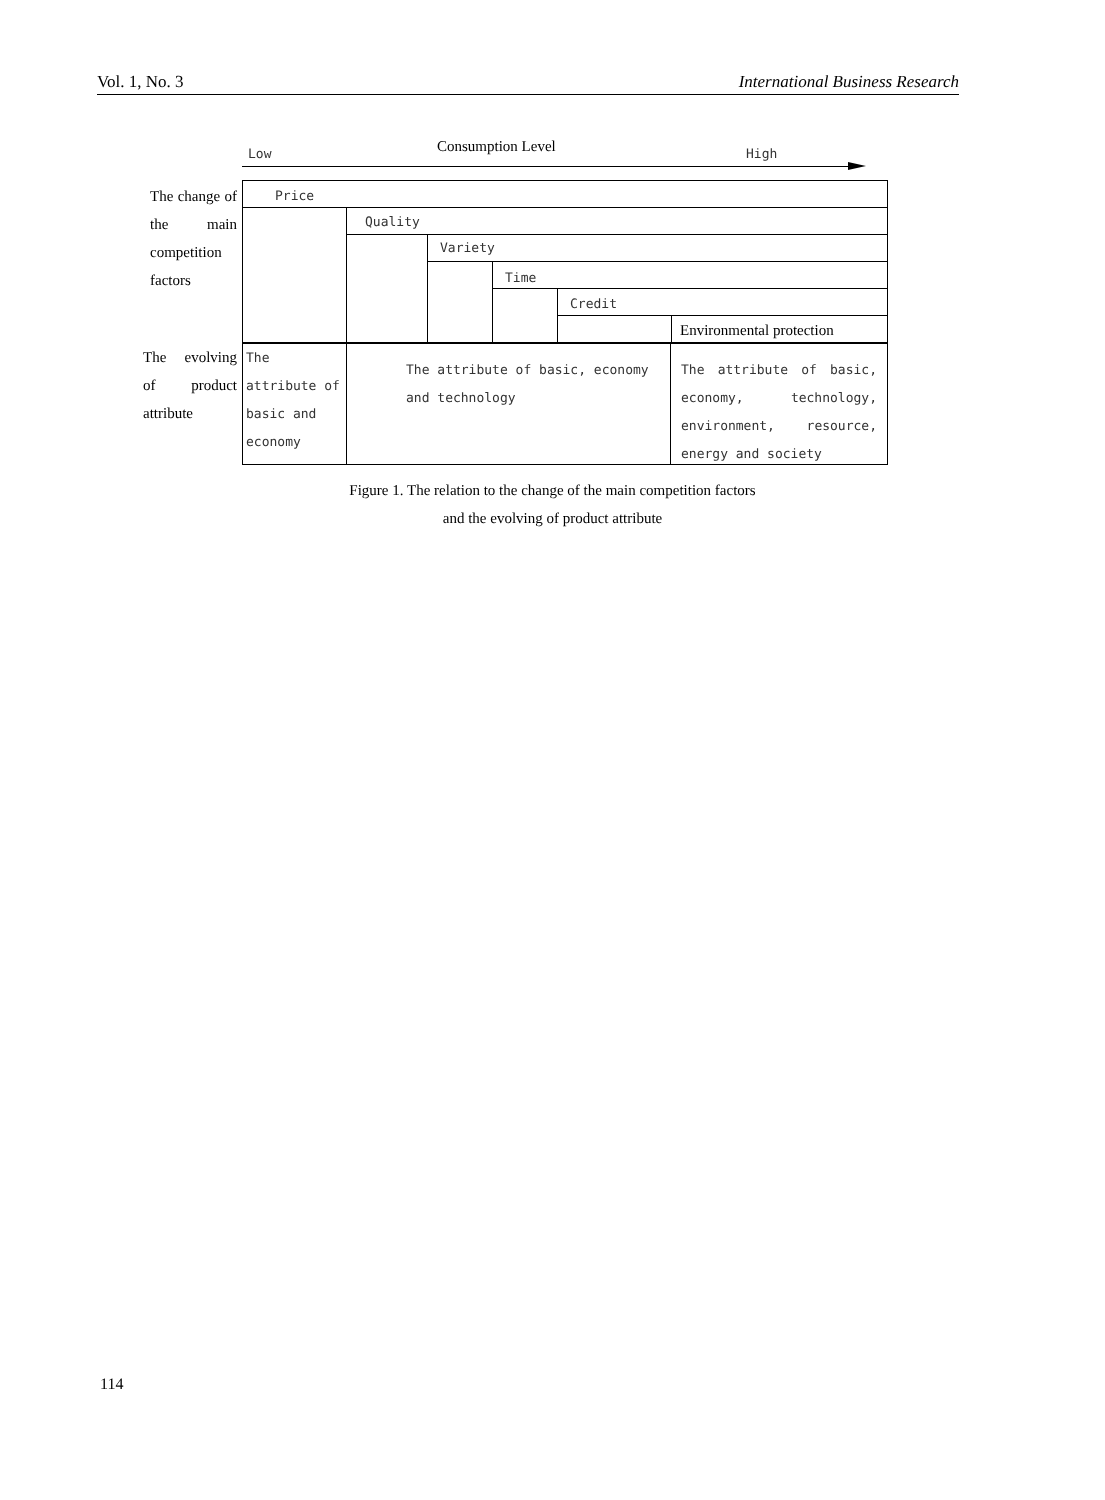Vol. 1, No. 3 International Business Research
Low Consumption Level High
The change of the main competition factors
Price
Quality
Variety
Time
Credit
Environmental protection
The evolving of product attribute
The attribute of basic and economy
The attribute of basic, economy and technology
The attribute of basic, economy, technology, environment, resource, energy and society
Figure 1. The relation to the change of the main competition factors
and the evolving of product attribute
114